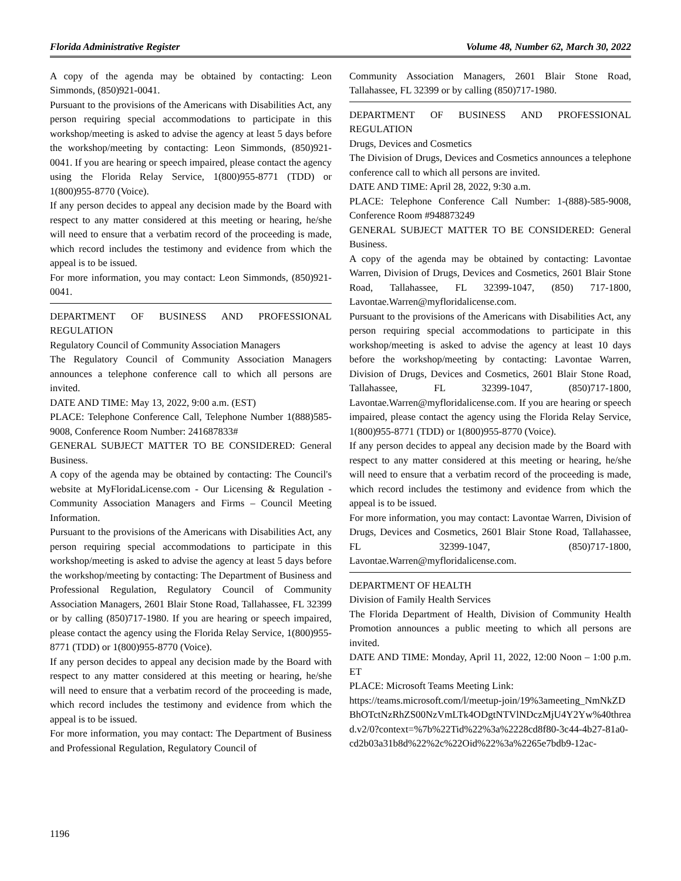Florida Administrative Register Volume 48, Number 62, March 30, 2022
A copy of the agenda may be obtained by contacting: Leon Simmonds, (850)921-0041.
Pursuant to the provisions of the Americans with Disabilities Act, any person requiring special accommodations to participate in this workshop/meeting is asked to advise the agency at least 5 days before the workshop/meeting by contacting: Leon Simmonds, (850)921-0041. If you are hearing or speech impaired, please contact the agency using the Florida Relay Service, 1(800)955-8771 (TDD) or 1(800)955-8770 (Voice).
If any person decides to appeal any decision made by the Board with respect to any matter considered at this meeting or hearing, he/she will need to ensure that a verbatim record of the proceeding is made, which record includes the testimony and evidence from which the appeal is to be issued.
For more information, you may contact: Leon Simmonds, (850)921-0041.
DEPARTMENT OF BUSINESS AND PROFESSIONAL REGULATION
Regulatory Council of Community Association Managers
The Regulatory Council of Community Association Managers announces a telephone conference call to which all persons are invited.
DATE AND TIME: May 13, 2022, 9:00 a.m. (EST)
PLACE: Telephone Conference Call, Telephone Number 1(888)585-9008, Conference Room Number: 241687833#
GENERAL SUBJECT MATTER TO BE CONSIDERED: General Business.
A copy of the agenda may be obtained by contacting: The Council's website at MyFloridaLicense.com - Our Licensing & Regulation - Community Association Managers and Firms – Council Meeting Information.
Pursuant to the provisions of the Americans with Disabilities Act, any person requiring special accommodations to participate in this workshop/meeting is asked to advise the agency at least 5 days before the workshop/meeting by contacting: The Department of Business and Professional Regulation, Regulatory Council of Community Association Managers, 2601 Blair Stone Road, Tallahassee, FL 32399 or by calling (850)717-1980. If you are hearing or speech impaired, please contact the agency using the Florida Relay Service, 1(800)955-8771 (TDD) or 1(800)955-8770 (Voice).
If any person decides to appeal any decision made by the Board with respect to any matter considered at this meeting or hearing, he/she will need to ensure that a verbatim record of the proceeding is made, which record includes the testimony and evidence from which the appeal is to be issued.
For more information, you may contact: The Department of Business and Professional Regulation, Regulatory Council of
Community Association Managers, 2601 Blair Stone Road, Tallahassee, FL 32399 or by calling (850)717-1980.
DEPARTMENT OF BUSINESS AND PROFESSIONAL REGULATION
Drugs, Devices and Cosmetics
The Division of Drugs, Devices and Cosmetics announces a telephone conference call to which all persons are invited.
DATE AND TIME: April 28, 2022, 9:30 a.m.
PLACE: Telephone Conference Call Number: 1-(888)-585-9008, Conference Room #948873249
GENERAL SUBJECT MATTER TO BE CONSIDERED: General Business.
A copy of the agenda may be obtained by contacting: Lavontae Warren, Division of Drugs, Devices and Cosmetics, 2601 Blair Stone Road, Tallahassee, FL 32399-1047, (850) 717-1800, Lavontae.Warren@myfloridalicense.com.
Pursuant to the provisions of the Americans with Disabilities Act, any person requiring special accommodations to participate in this workshop/meeting is asked to advise the agency at least 10 days before the workshop/meeting by contacting: Lavontae Warren, Division of Drugs, Devices and Cosmetics, 2601 Blair Stone Road, Tallahassee, FL 32399-1047, (850)717-1800, Lavontae.Warren@myfloridalicense.com. If you are hearing or speech impaired, please contact the agency using the Florida Relay Service, 1(800)955-8771 (TDD) or 1(800)955-8770 (Voice).
If any person decides to appeal any decision made by the Board with respect to any matter considered at this meeting or hearing, he/she will need to ensure that a verbatim record of the proceeding is made, which record includes the testimony and evidence from which the appeal is to be issued.
For more information, you may contact: Lavontae Warren, Division of Drugs, Devices and Cosmetics, 2601 Blair Stone Road, Tallahassee, FL 32399-1047, (850)717-1800, Lavontae.Warren@myfloridalicense.com.
DEPARTMENT OF HEALTH
Division of Family Health Services
The Florida Department of Health, Division of Community Health Promotion announces a public meeting to which all persons are invited.
DATE AND TIME: Monday, April 11, 2022, 12:00 Noon – 1:00 p.m. ET
PLACE: Microsoft Teams Meeting Link:
https://teams.microsoft.com/l/meetup-join/19%3ameeting_NmNkZDBhOTctNzRhZS00NzVmLTk4ODgtNTVlNDczMjU4Y2Yw%40thread.v2/0?context=%7b%22Tid%22%3a%2228cd8f80-3c44-4b27-81a0-cd2b03a31b8d%22%2c%22Oid%22%3a%2265e7bdb9-12ac-
1196